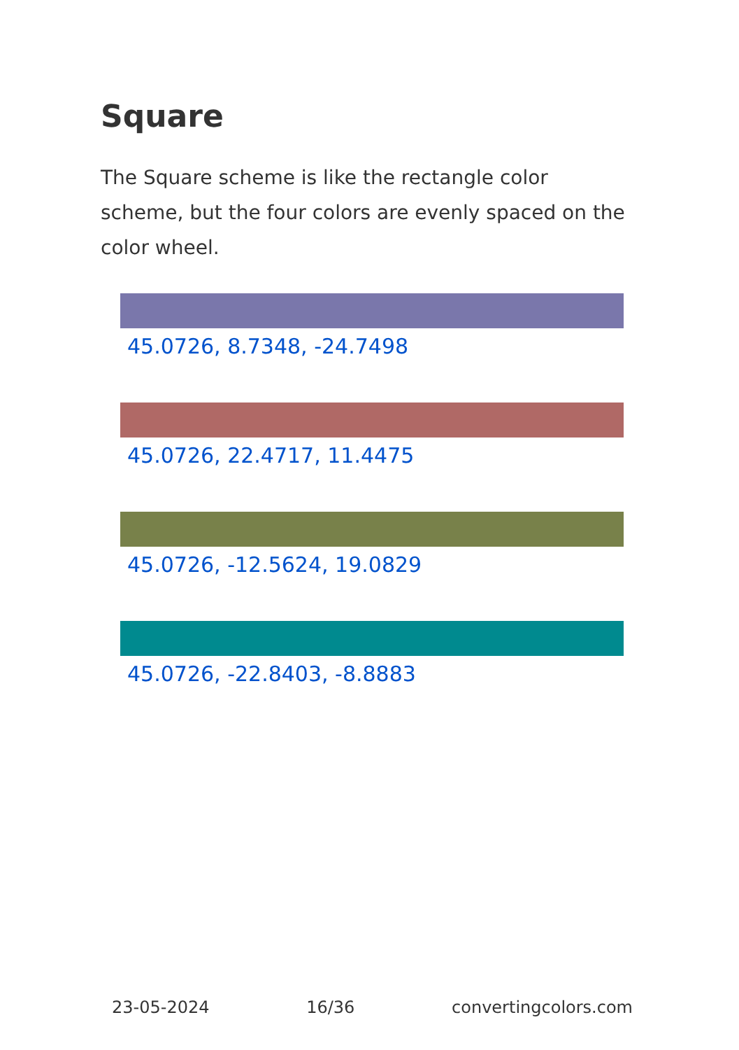Square
The Square scheme is like the rectangle color scheme, but the four colors are evenly spaced on the color wheel.
45.0726, 8.7348, -24.7498
45.0726, 22.4717, 11.4475
45.0726, -12.5624, 19.0829
45.0726, -22.8403, -8.8883
23-05-2024 16/36 convertingcolors.com